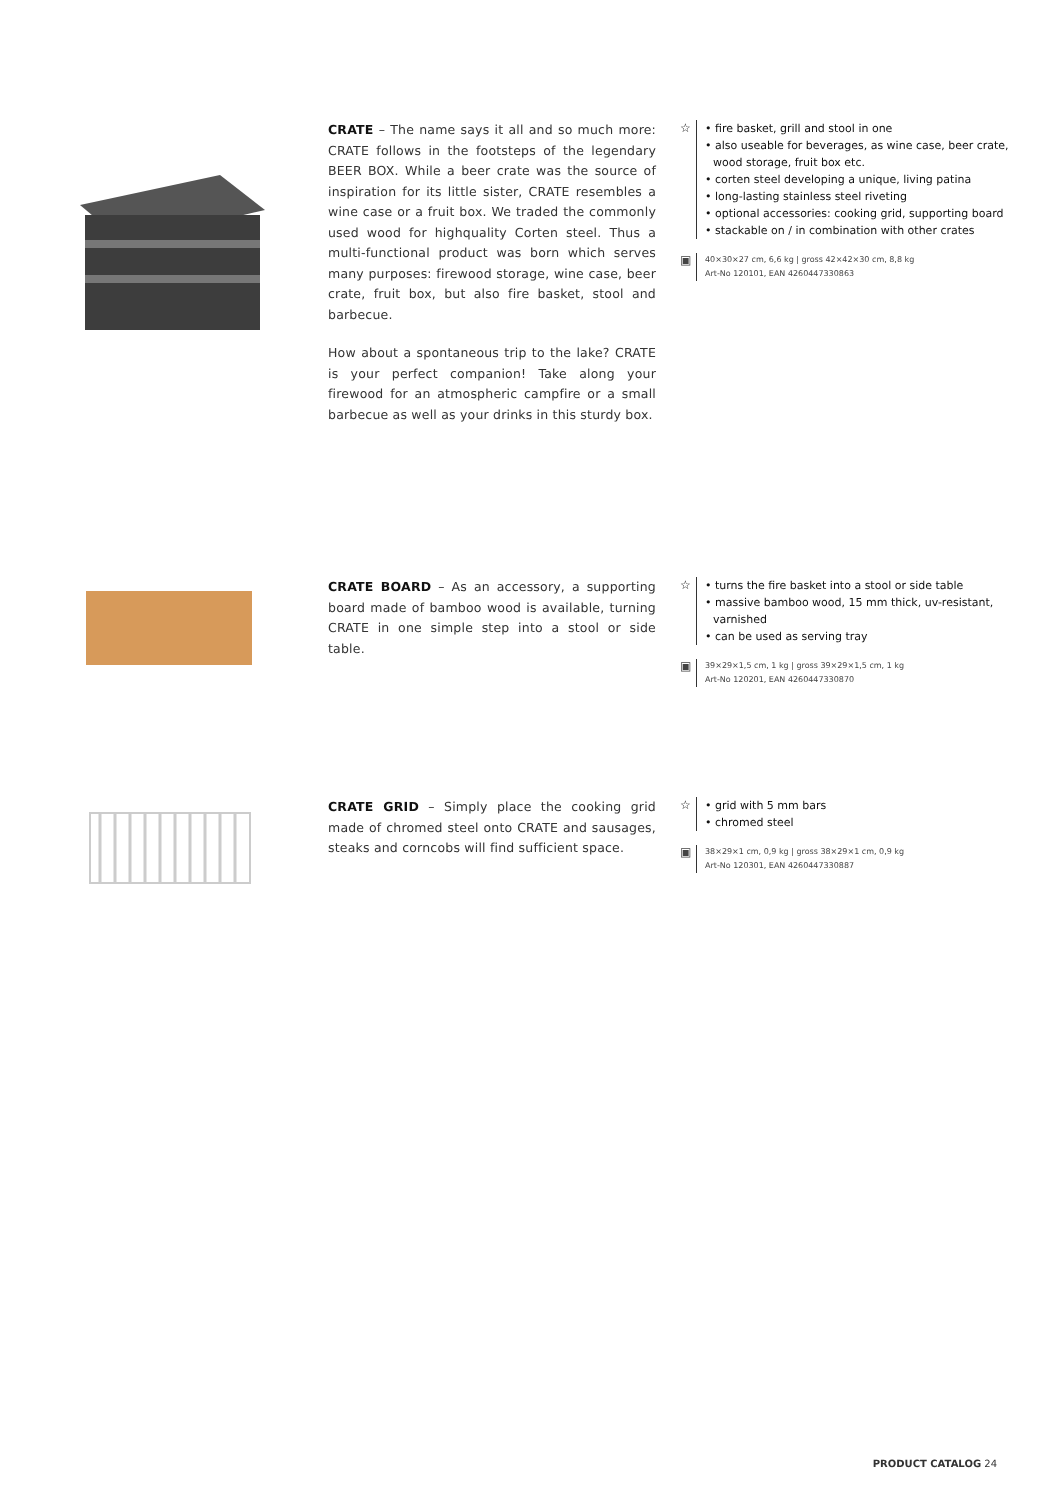CRATE – The name says it all and so much more: CRATE follows in the footsteps of the legendary BEER BOX. While a beer crate was the source of inspiration for its little sister, CRATE resembles a wine case or a fruit box. We traded the commonly used wood for highquality Corten steel. Thus a multi-functional product was born which serves many purposes: firewood storage, wine case, beer crate, fruit box, but also fire basket, stool and barbecue.
How about a spontaneous trip to the lake? CRATE is your perfect companion! Take along your firewood for an atmospheric campfire or a small barbecue as well as your drinks in this sturdy box.
☆
• fire basket, grill and stool in one
• also useable for beverages, as wine case, beer crate, wood storage, fruit box etc.
• corten steel developing a unique, living patina
• long-lasting stainless steel riveting
• optional accessories: cooking grid, supporting board
• stackable on / in combination with other crates
▣
40×30×27 cm, 6,6 kg | gross 42×42×30 cm, 8,8 kg
Art-No 120101, EAN 4260447330863
CRATE BOARD – As an accessory, a supporting board made of bamboo wood is available, turning CRATE in one simple step into a stool or side table.
☆
• turns the fire basket into a stool or side table
• massive bamboo wood, 15 mm thick, uv-resistant, varnished
• can be used as serving tray
▣
39×29×1,5 cm, 1 kg | gross 39×29×1,5 cm, 1 kg
Art-No 120201, EAN 4260447330870
CRATE GRID – Simply place the cooking grid made of chromed steel onto CRATE and sausages, steaks and corncobs will find sufficient space.
☆
• grid with 5 mm bars
• chromed steel
▣
38×29×1 cm, 0,9 kg | gross 38×29×1 cm, 0,9 kg
Art-No 120301, EAN 4260447330887
PRODUCT CATALOG 24